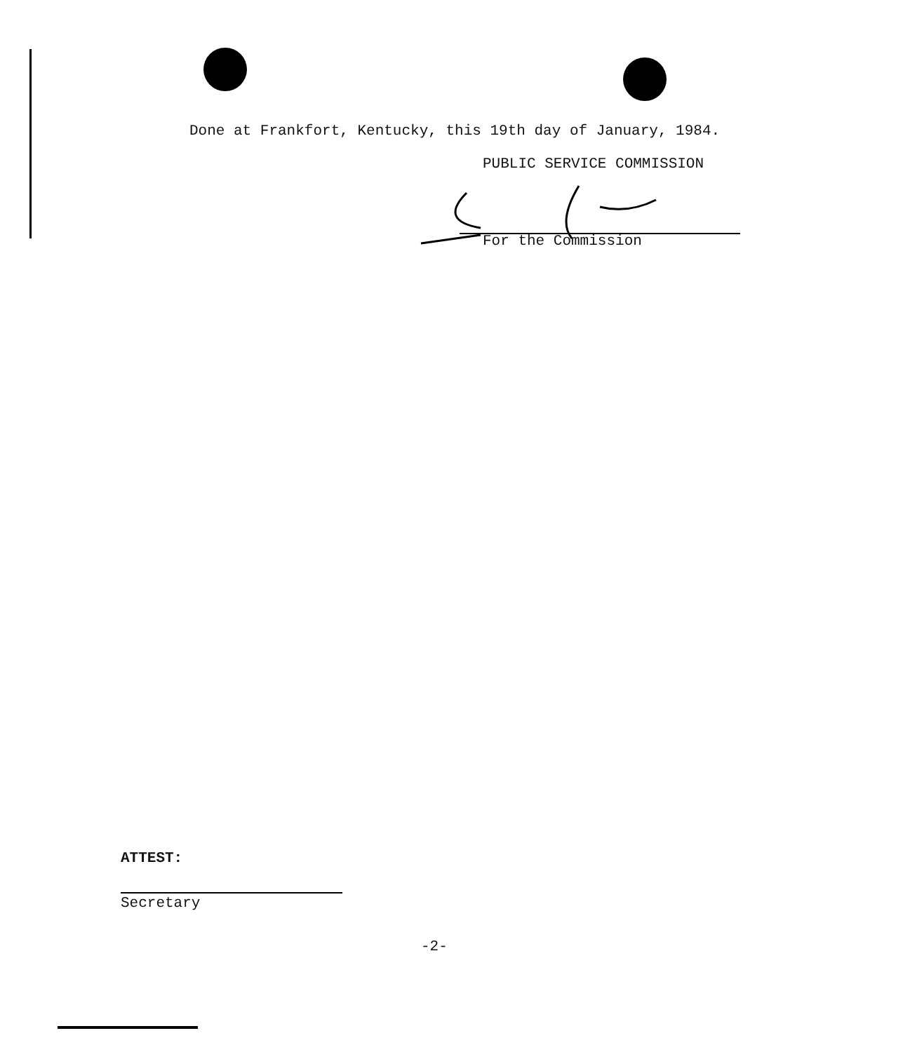Done at Frankfort, Kentucky, this 19th day of January, 1984.
PUBLIC SERVICE COMMISSION
For the Commission
ATTEST:
Secretary
-2-